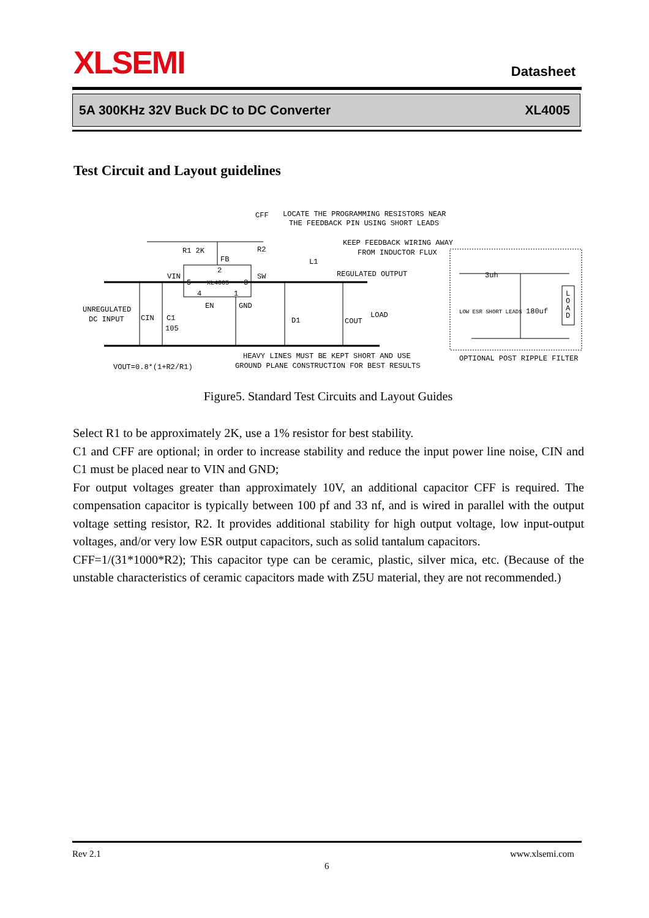XLSEMI Datasheet
5A 300KHz 32V Buck DC to DC Converter XL4005
Test Circuit and Layout guidelines
CFF
LOCATE THE PROGRAMMING RESISTORS NEAR
THE FEEDBACK PIN USING SHORT LEADS
R1 2K
R2
KEEP FEEDBACK WIRING AWAY
FROM INDUCTOR FLUX
FB
L1
VIN
SW
REGULATED OUTPUT
EN
GND
UNREGULATED
DC INPUT
CIN
C1
105
D1
COUT
LOAD
HEAVY LINES MUST BE KEPT SHORT AND USE
GROUND PLANE CONSTRUCTION FOR BEST RESULTS
VOUT=0.8*(1+R2/R1)
3uh
LOW ESR SHORT LEADS
180uf
OPTIONAL POST RIPPLE FILTER
5
XL4005
3
2
4
1
L
O
A
D
Figure5. Standard Test Circuits and Layout Guides
Select R1 to be approximately 2K, use a 1% resistor for best stability.
C1 and CFF are optional; in order to increase stability and reduce the input power line noise, CIN and C1 must be placed near to VIN and GND;
For output voltages greater than approximately 10V, an additional capacitor CFF is required. The compensation capacitor is typically between 100 pf and 33 nf, and is wired in parallel with the output voltage setting resistor, R2. It provides additional stability for high output voltage, low input-output voltages, and/or very low ESR output capacitors, such as solid tantalum capacitors.
CFF=1/(31*1000*R2); This capacitor type can be ceramic, plastic, silver mica, etc. (Because of the unstable characteristics of ceramic capacitors made with Z5U material, they are not recommended.)
Rev 2.1
6
www.xlsemi.com